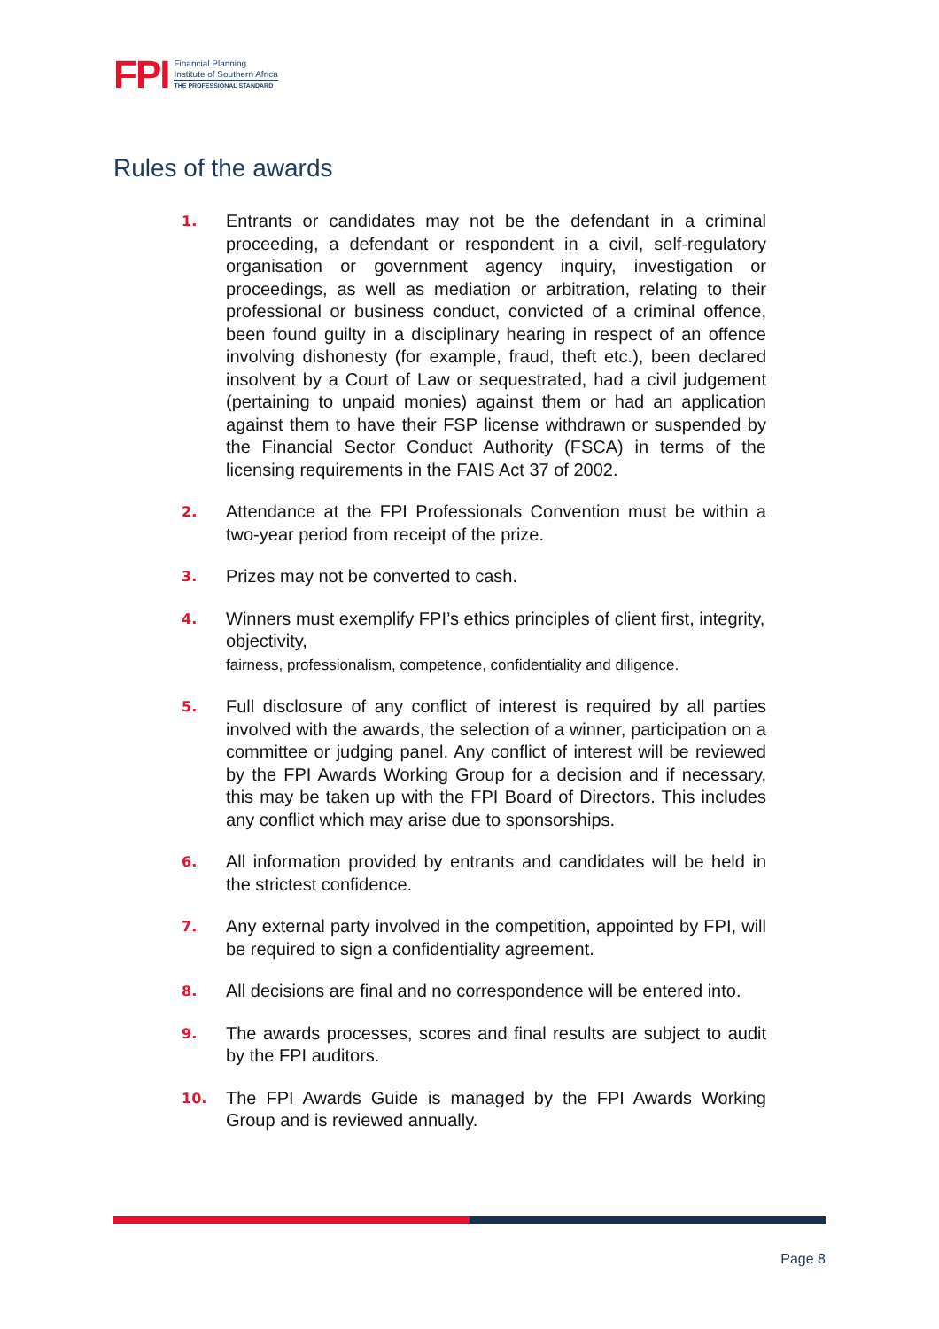FPI Financial Planning
Institute of Southern Africa
THE PROFESSIONAL STANDARD
Rules of the awards
1. Entrants or candidates may not be the defendant in a criminal proceeding, a defendant or respondent in a civil, self-regulatory organisation or government agency inquiry, investigation or proceedings, as well as mediation or arbitration, relating to their professional or business conduct, convicted of a criminal offence, been found guilty in a disciplinary hearing in respect of an offence involving dishonesty (for example, fraud, theft etc.), been declared insolvent by a Court of Law or sequestrated, had a civil judgement (pertaining to unpaid monies) against them or had an application against them to have their FSP license withdrawn or suspended by the Financial Sector Conduct Authority (FSCA) in terms of the licensing requirements in the FAIS Act 37 of 2002.
2. Attendance at the FPI Professionals Convention must be within a two-year period from receipt of the prize.
3. Prizes may not be converted to cash.
4. Winners must exemplify FPI’s ethics principles of client first, integrity, objectivity,
fairness, professionalism, competence, confidentiality and diligence.
5. Full disclosure of any conflict of interest is required by all parties involved with the awards, the selection of a winner, participation on a committee or judging panel. Any conflict of interest will be reviewed by the FPI Awards Working Group for a decision and if necessary, this may be taken up with the FPI Board of Directors. This includes any conflict which may arise due to sponsorships.
6. All information provided by entrants and candidates will be held in the strictest confidence.
7. Any external party involved in the competition, appointed by FPI, will be required to sign a confidentiality agreement.
8. All decisions are final and no correspondence will be entered into.
9. The awards processes, scores and final results are subject to audit by the FPI auditors.
10. The FPI Awards Guide is managed by the FPI Awards Working Group and is reviewed annually.
Page 8